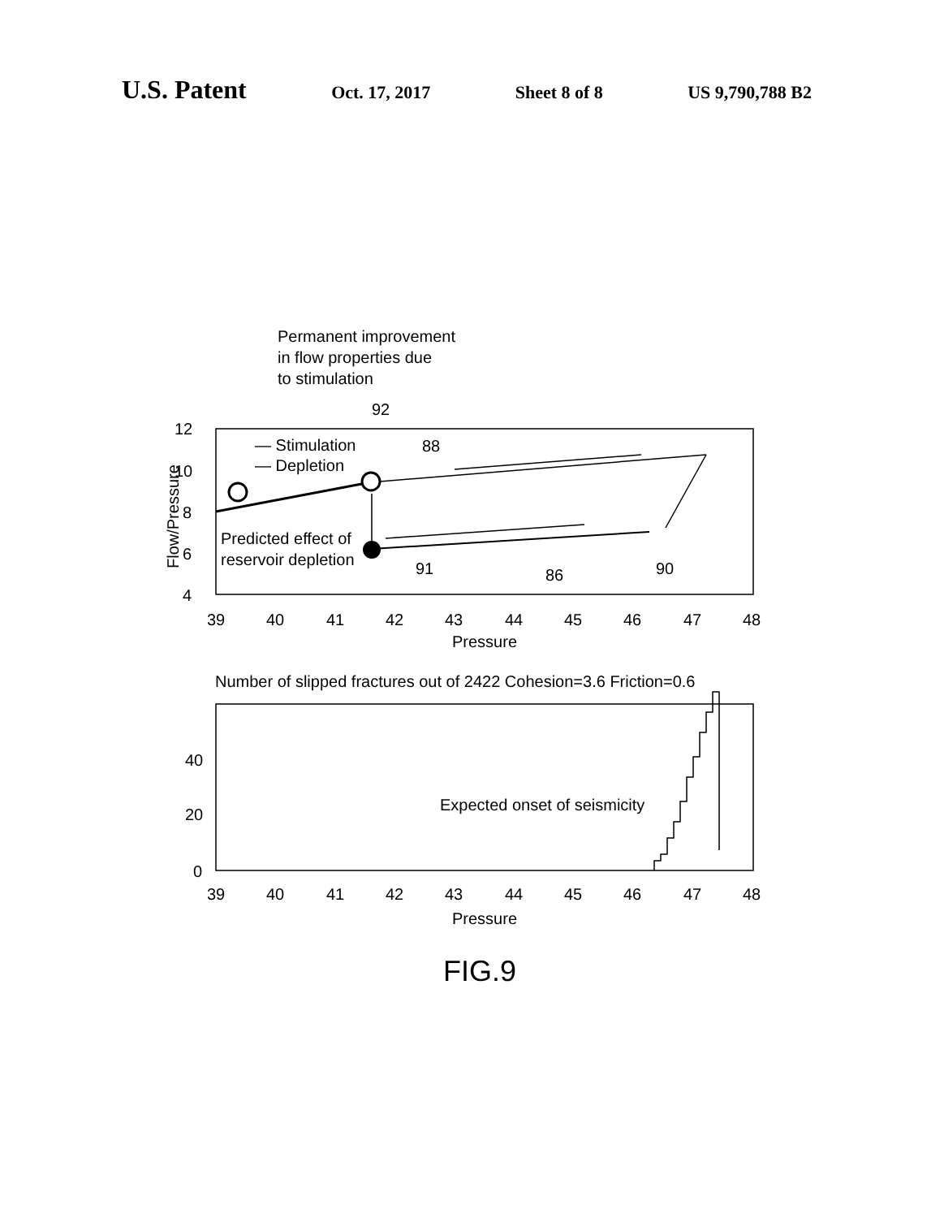U.S. Patent Oct. 17, 2017 Sheet 8 of 8 US 9,790,788 B2
Permanent improvement
in flow properties due
to stimulation
92
88
— Stimulation
— Depletion
Predicted effect of
reservoir depletion
91
86
90
12
10
8
6
4
39
40
41
42
43
44
45
46
47
48
Pressure
Flow/Pressure
Number of slipped fractures out of 2422 Cohesion=3.6 Friction=0.6
Expected onset of seismicity
40
20
0
39
40
41
42
43
44
45
46
47
48
Pressure
FIG.9